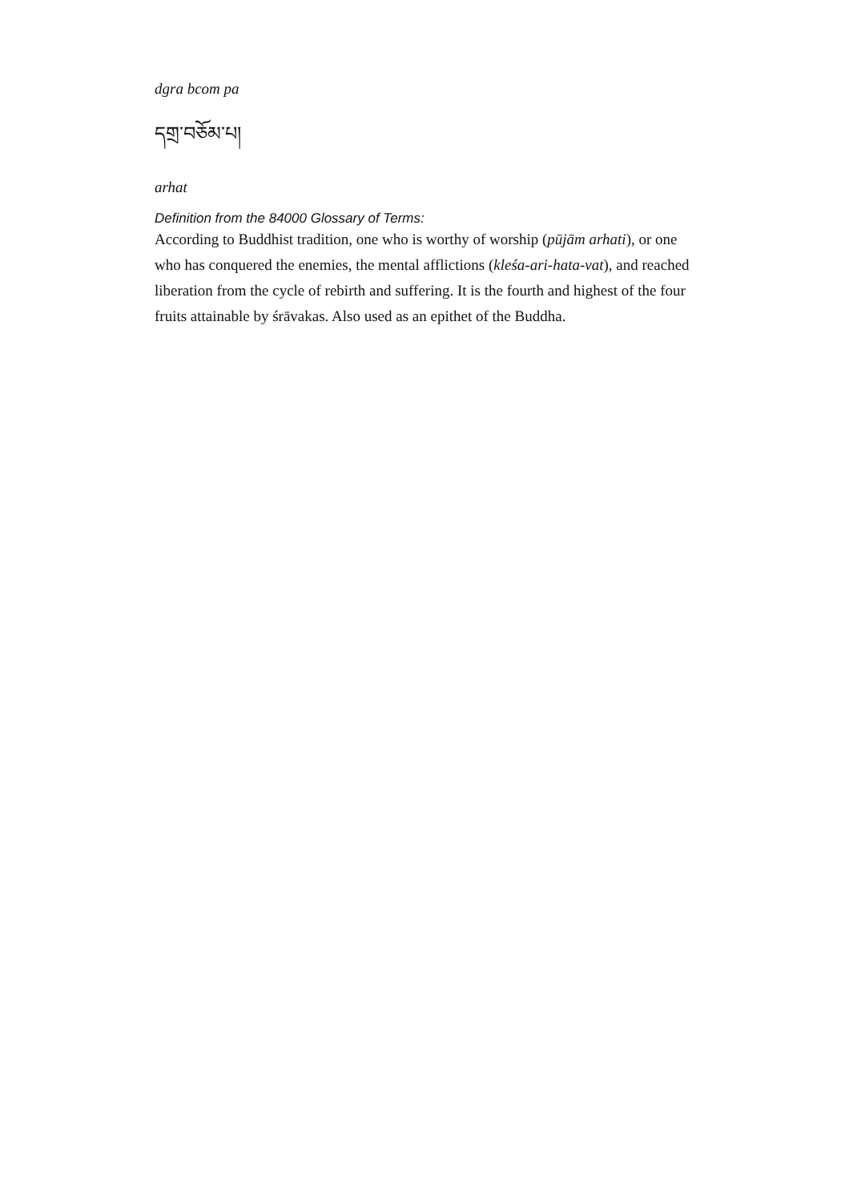dgra bcom pa
དགྲ་བཅོམ་པ།
arhat
Definition from the 84000 Glossary of Terms:
According to Buddhist tradition, one who is worthy of worship (pūjām arhati), or one who has conquered the enemies, the mental afflictions (kleśa-ari-hata-vat), and reached liberation from the cycle of rebirth and suffering. It is the fourth and highest of the four fruits attainable by śrāvakas. Also used as an epithet of the Buddha.